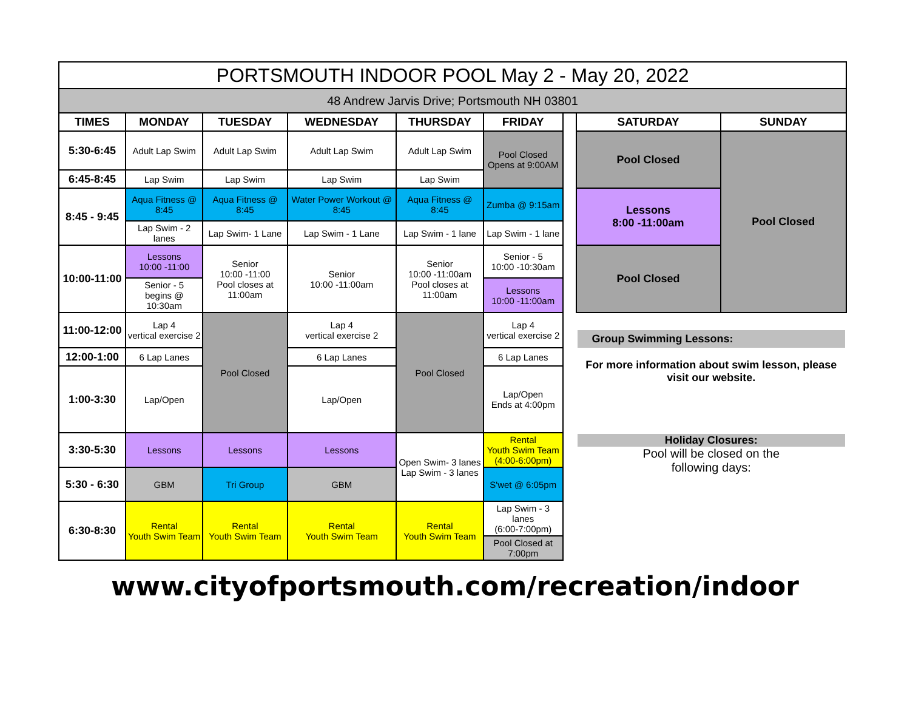| PORTSMOUTH INDOOR POOL May 2 - May 20, 2022 | | | | | | | | |
| 48 Andrew Jarvis Drive; Portsmouth NH 03801 | | | | | | | | |
| TIMES | MONDAY | TUESDAY | WEDNESDAY | THURSDAY | FRIDAY | | SATURDAY | SUNDAY |
| 5:30-6:45 | Adult Lap Swim | Adult Lap Swim | Adult Lap Swim | Adult Lap Swim | Pool Closed Opens at 9:00AM | | Pool Closed | Pool Closed |
| 6:45-8:45 | Lap Swim | Lap Swim | Lap Swim | Lap Swim | | | | |
| 8:45 - 9:45 | Aqua Fitness @ 8:45 | Aqua Fitness @ 8:45 | Water Power Workout @ 8:45 | Aqua Fitness @ 8:45 | Zumba @ 9:15am | | Lessons 8:00 -11:00am | |
| | Lap Swim - 2 lanes | Lap Swim- 1 Lane | Lap Swim - 1 Lane | Lap Swim - 1 lane | Lap Swim - 1 lane | | | |
| 10:00-11:00 | Lessons 10:00 -11:00 | Senior 10:00 -11:00 Pool closes at 11:00am | Senior 10:00 -11:00am | Senior 10:00 -11:00am Pool closes at 11:00am | Senior - 5 10:00 -10:30am | | Pool Closed | |
| | Senior - 5 begins @ 10:30am | | | | Lessons 10:00 -11:00am | | | |
| 11:00-12:00 | Lap 4 vertical exercise 2 | Pool Closed | Lap 4 vertical exercise 2 | Pool Closed | Lap 4 vertical exercise 2 | | Group Swimming Lessons: For more information about swim lesson, please visit our website. | |
| 12:00-1:00 | 6 Lap Lanes | | 6 Lap Lanes | | 6 Lap Lanes | | | |
| 1:00-3:30 | Lap/Open | | Lap/Open | | Lap/Open Ends at 4:00pm | | | |
| 3:30-5:30 | Lessons | Lessons | Lessons | Open Swim- 3 lanes Lap Swim - 3 lanes | Rental Youth Swim Team (4:00-6:00pm) | | Holiday Closures: Pool will be closed on the following days: | |
| 5:30 - 6:30 | GBM | Tri Group | GBM | | S'wet @ 6:05pm | | | |
| 6:30-8:30 | Rental Youth Swim Team | Rental Youth Swim Team | Rental Youth Swim Team | Rental Youth Swim Team | Lap Swim - 3 lanes (6:00-7:00pm) | | | |
| | | | | | Pool Closed at 7:00pm | | | |
www.cityofportsmouth.com/recreation/indoor